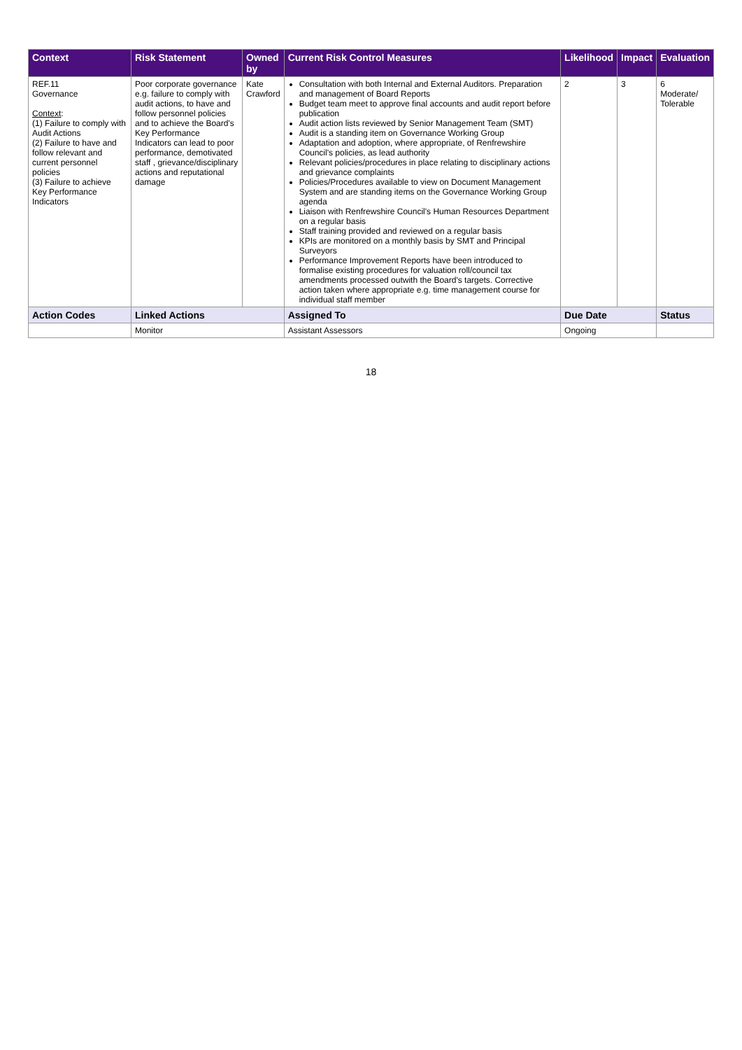| Context | Risk Statement | Owned by | Current Risk Control Measures | Likelihood | Impact | Evaluation |
| --- | --- | --- | --- | --- | --- | --- |
| REF.11 Governance Context : (1) Failure to comply with Audit Actions (2) Failure to have and follow relevant and current personnel policies (3) Failure to achieve Key Performance Indicators | Poor corporate governance e.g. failure to comply with audit actions, to have and follow personnel policies and to achieve the Board's Key Performance Indicators can lead to poor performance, demotivated staff , grievance/disciplinary actions and reputational damage | Kate Crawford | Consultation with both Internal and External Auditors. Preparation and management of Board Reports Budget team meet to approve final accounts and audit report before publication Audit action lists reviewed by Senior Management Team (SMT) Audit is a standing item on Governance Working Group Adaptation and adoption, where appropriate, of Renfrewshire Council's policies, as lead authority Relevant policies/procedures in place relating to disciplinary actions and grievance complaints Policies/Procedures available to view on Document Management System and are standing items on the Governance Working Group agenda Liaison with Renfrewshire Council's Human Resources Department on a regular basis Staff training provided and reviewed on a regular basis KPIs are monitored on a monthly basis by SMT and Principal Surveyors Performance Improvement Reports have been introduced to formalise existing procedures for valuation roll/council tax amendments processed outwith the Board's targets. Corrective action taken where appropriate e.g. time management course for individual staff member | 2 | 3 | 6 Moderate/ Tolerable |
| Action Codes | Linked Actions | | Assigned To | Due Date | | Status |
| | Monitor | | Assistant Assessors | Ongoing | | |
18